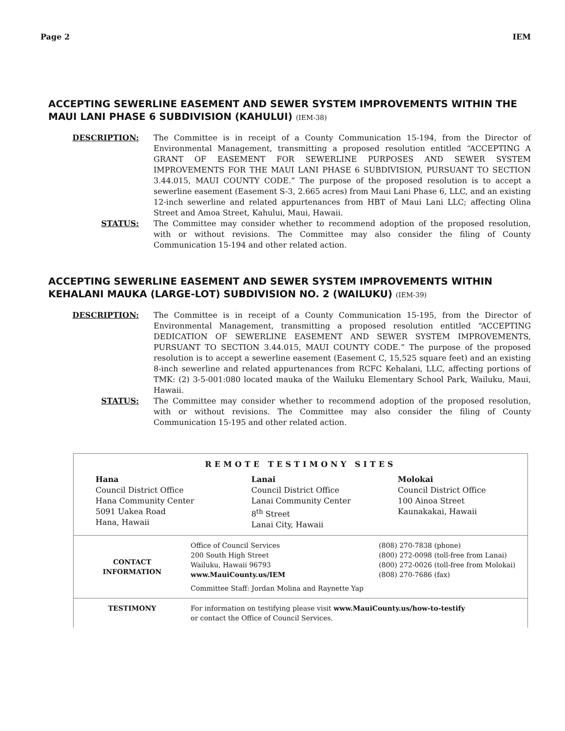Page 2 IEM
ACCEPTING SEWERLINE EASEMENT AND SEWER SYSTEM IMPROVEMENTS WITHIN THE MAUI LANI PHASE 6 SUBDIVISION (KAHULUI) (IEM-38)
DESCRIPTION: The Committee is in receipt of a County Communication 15-194, from the Director of Environmental Management, transmitting a proposed resolution entitled “ACCEPTING A GRANT OF EASEMENT FOR SEWERLINE PURPOSES AND SEWER SYSTEM IMPROVEMENTS FOR THE MAUI LANI PHASE 6 SUBDIVISION, PURSUANT TO SECTION 3.44.015, MAUI COUNTY CODE.” The purpose of the proposed resolution is to accept a sewerline easement (Easement S-3, 2.665 acres) from Maui Lani Phase 6, LLC, and an existing 12-inch sewerline and related appurtenances from HBT of Maui Lani LLC; affecting Olina Street and Amoa Street, Kahului, Maui, Hawaii.
STATUS: The Committee may consider whether to recommend adoption of the proposed resolution, with or without revisions. The Committee may also consider the filing of County Communication 15-194 and other related action.
ACCEPTING SEWERLINE EASEMENT AND SEWER SYSTEM IMPROVEMENTS WITHIN KEHALANI MAUKA (LARGE-LOT) SUBDIVISION NO. 2 (WAILUKU) (IEM-39)
DESCRIPTION: The Committee is in receipt of a County Communication 15-195, from the Director of Environmental Management, transmitting a proposed resolution entitled “ACCEPTING DEDICATION OF SEWERLINE EASEMENT AND SEWER SYSTEM IMPROVEMENTS, PURSUANT TO SECTION 3.44.015, MAUI COUNTY CODE.” The purpose of the proposed resolution is to accept a sewerline easement (Easement C, 15,525 square feet) and an existing 8-inch sewerline and related appurtenances from RCFC Kehalani, LLC, affecting portions of TMK: (2) 3-5-001:080 located mauka of the Wailuku Elementary School Park, Wailuku, Maui, Hawaii.
STATUS: The Committee may consider whether to recommend adoption of the proposed resolution, with or without revisions. The Committee may also consider the filing of County Communication 15-195 and other related action.
| REMOTE TESTIMONY SITES | | |
| Hana Council District Office Hana Community Center 5091 Uakea Road Hana, Hawaii | Lanai Council District Office Lanai Community Center 8<sup>th</sup> Street Lanai City, Hawaii | Molokai Council District Office 100 Ainoa Street Kaunakakai, Hawaii |
| CONTACT INFORMATION | Office of Council Services 200 South High Street Wailuku, Hawaii 96793 www.MauiCounty.us/IEM Committee Staff: Jordan Molina and Raynette Yap | (808) 270-7838 (phone) (800) 272-0098 (toll-free from Lanai) (800) 272-0026 (toll-free from Molokai) (808) 270-7686 (fax) |
| TESTIMONY | For information on testifying please visit www.MauiCounty.us/how-to-testify or contact the Office of Council Services. | |